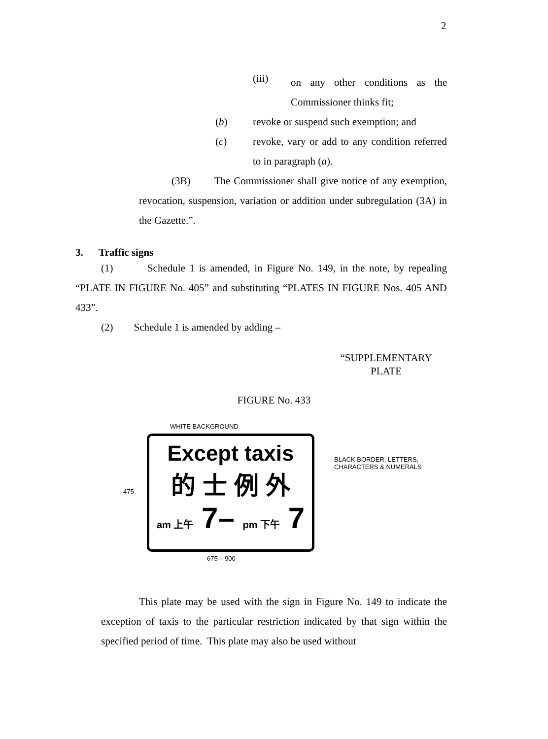2
(iii)
on any other conditions as the Commissioner thinks fit;
(b) revoke or suspend such exemption; and
(c) revoke, vary or add to any condition referred to in paragraph (a).
(3B) The Commissioner shall give notice of any exemption, revocation, suspension, variation or addition under subregulation (3A) in the Gazette.”.
3. Traffic signs
(1) Schedule 1 is amended, in Figure No. 149, in the note, by repealing “PLATE IN FIGURE No. 405” and substituting “PLATES IN FIGURE Nos. 405 AND 433”.
(2) Schedule 1 is amended by adding –
“SUPPLEMENTARY
PLATE
FIGURE No. 433
WHITE BACKGROUND
Except taxis
的 士 例 外
am 上午 7– pm 下午 7
475
BLACK BORDER, LETTERS,
CHARACTERS & NUMERALS
675 – 900
This plate may be used with the sign in Figure No. 149 to indicate the exception of taxis to the particular restriction indicated by that sign within the specified period of time. This plate may also be used without